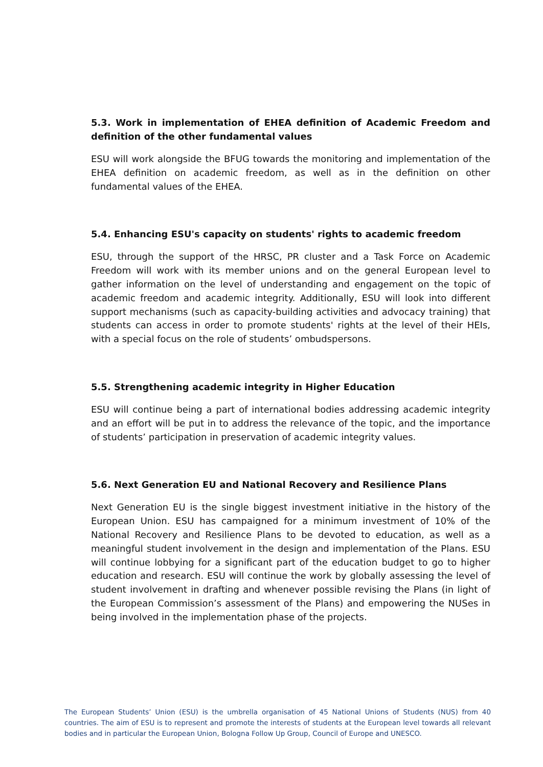5.3. Work in implementation of EHEA definition of Academic Freedom and definition of the other fundamental values
ESU will work alongside the BFUG towards the monitoring and implementation of the EHEA definition on academic freedom, as well as in the definition on other fundamental values of the EHEA.
5.4. Enhancing ESU's capacity on students' rights to academic freedom
ESU, through the support of the HRSC, PR cluster and a Task Force on Academic Freedom will work with its member unions and on the general European level to gather information on the level of understanding and engagement on the topic of academic freedom and academic integrity. Additionally, ESU will look into different support mechanisms (such as capacity-building activities and advocacy training) that students can access in order to promote students' rights at the level of their HEIs, with a special focus on the role of students’ ombudspersons.
5.5. Strengthening academic integrity in Higher Education
ESU will continue being a part of international bodies addressing academic integrity and an effort will be put in to address the relevance of the topic, and the importance of students’ participation in preservation of academic integrity values.
5.6. Next Generation EU and National Recovery and Resilience Plans
Next Generation EU is the single biggest investment initiative in the history of the European Union. ESU has campaigned for a minimum investment of 10% of the National Recovery and Resilience Plans to be devoted to education, as well as a meaningful student involvement in the design and implementation of the Plans. ESU will continue lobbying for a significant part of the education budget to go to higher education and research. ESU will continue the work by globally assessing the level of student involvement in drafting and whenever possible revising the Plans (in light of the European Commission’s assessment of the Plans) and empowering the NUSes in being involved in the implementation phase of the projects.
The European Students’ Union (ESU) is the umbrella organisation of 45 National Unions of Students (NUS) from 40 countries. The aim of ESU is to represent and promote the interests of students at the European level towards all relevant bodies and in particular the European Union, Bologna Follow Up Group, Council of Europe and UNESCO.